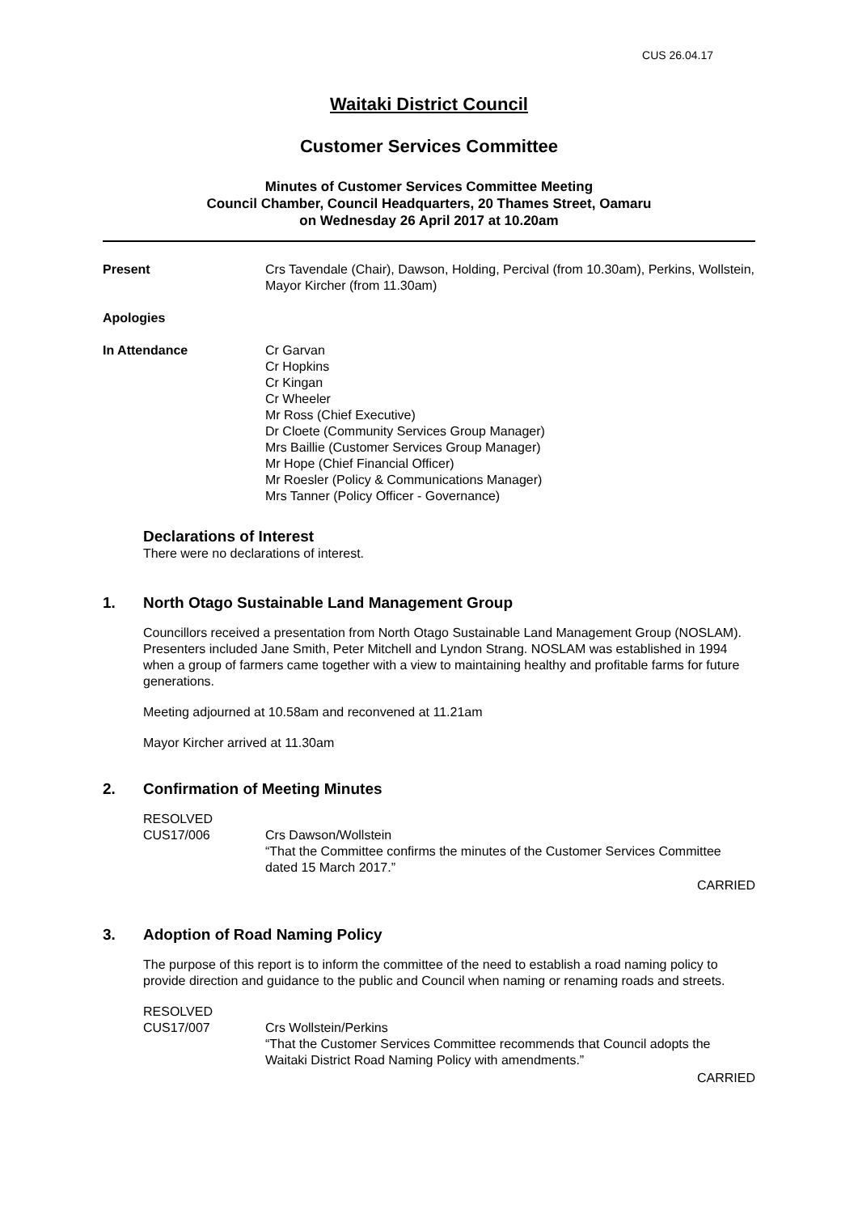CUS 26.04.17
Waitaki District Council
Customer Services Committee
Minutes of Customer Services Committee Meeting
Council Chamber, Council Headquarters, 20 Thames Street, Oamaru
on Wednesday 26 April 2017 at 10.20am
Present Crs Tavendale (Chair), Dawson, Holding, Percival (from 10.30am), Perkins, Wollstein, Mayor Kircher (from 11.30am)
Apologies
In Attendance Cr Garvan
Cr Hopkins
Cr Kingan
Cr Wheeler
Mr Ross (Chief Executive)
Dr Cloete (Community Services Group Manager)
Mrs Baillie (Customer Services Group Manager)
Mr Hope (Chief Financial Officer)
Mr Roesler (Policy & Communications Manager)
Mrs Tanner (Policy Officer - Governance)
Declarations of Interest
There were no declarations of interest.
1. North Otago Sustainable Land Management Group
Councillors received a presentation from North Otago Sustainable Land Management Group (NOSLAM). Presenters included Jane Smith, Peter Mitchell and Lyndon Strang. NOSLAM was established in 1994 when a group of farmers came together with a view to maintaining healthy and profitable farms for future generations.
Meeting adjourned at 10.58am and reconvened at 11.21am
Mayor Kircher arrived at 11.30am
2. Confirmation of Meeting Minutes
RESOLVED
CUS17/006 Crs Dawson/Wollstein
“That the Committee confirms the minutes of the Customer Services Committee dated 15 March 2017.”
CARRIED
3. Adoption of Road Naming Policy
The purpose of this report is to inform the committee of the need to establish a road naming policy to provide direction and guidance to the public and Council when naming or renaming roads and streets.
RESOLVED
CUS17/007 Crs Wollstein/Perkins
“That the Customer Services Committee recommends that Council adopts the Waitaki District Road Naming Policy with amendments.”
CARRIED